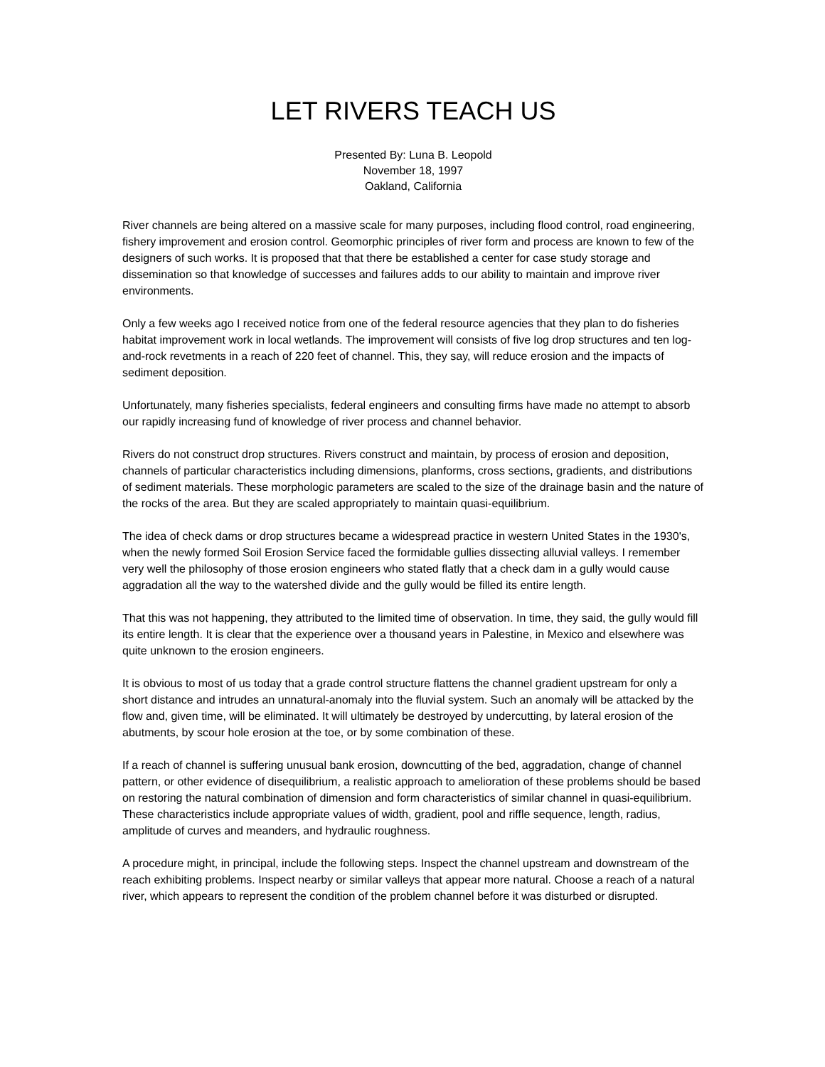LET RIVERS TEACH US
Presented By: Luna B. Leopold
November 18, 1997
Oakland, California
River channels are being altered on a massive scale for many purposes, including flood control, road engineering, fishery improvement and erosion control. Geomorphic principles of river form and process are known to few of the designers of such works. It is proposed that that there be established a center for case study storage and dissemination so that knowledge of successes and failures adds to our ability to maintain and improve river environments.
Only a few weeks ago I received notice from one of the federal resource agencies that they plan to do fisheries habitat improvement work in local wetlands. The improvement will consists of five log drop structures and ten log-and-rock revetments in a reach of 220 feet of channel. This, they say, will reduce erosion and the impacts of sediment deposition.
Unfortunately, many fisheries specialists, federal engineers and consulting firms have made no attempt to absorb our rapidly increasing fund of knowledge of river process and channel behavior.
Rivers do not construct drop structures. Rivers construct and maintain, by process of erosion and deposition, channels of particular characteristics including dimensions, planforms, cross sections, gradients, and distributions of sediment materials. These morphologic parameters are scaled to the size of the drainage basin and the nature of the rocks of the area. But they are scaled appropriately to maintain quasi-equilibrium.
The idea of check dams or drop structures became a widespread practice in western United States in the 1930's, when the newly formed Soil Erosion Service faced the formidable gullies dissecting alluvial valleys. I remember very well the philosophy of those erosion engineers who stated flatly that a check dam in a gully would cause aggradation all the way to the watershed divide and the gully would be filled its entire length.
That this was not happening, they attributed to the limited time of observation. In time, they said, the gully would fill its entire length. It is clear that the experience over a thousand years in Palestine, in Mexico and elsewhere was quite unknown to the erosion engineers.
It is obvious to most of us today that a grade control structure flattens the channel gradient upstream for only a short distance and intrudes an unnatural-anomaly into the fluvial system. Such an anomaly will be attacked by the flow and, given time, will be eliminated. It will ultimately be destroyed by undercutting, by lateral erosion of the abutments, by scour hole erosion at the toe, or by some combination of these.
If a reach of channel is suffering unusual bank erosion, downcutting of the bed, aggradation, change of channel pattern, or other evidence of disequilibrium, a realistic approach to amelioration of these problems should be based on restoring the natural combination of dimension and form characteristics of similar channel in quasi-equilibrium. These characteristics include appropriate values of width, gradient, pool and riffle sequence, length, radius, amplitude of curves and meanders, and hydraulic roughness.
A procedure might, in principal, include the following steps. Inspect the channel upstream and downstream of the reach exhibiting problems. Inspect nearby or similar valleys that appear more natural. Choose a reach of a natural river, which appears to represent the condition of the problem channel before it was disturbed or disrupted.